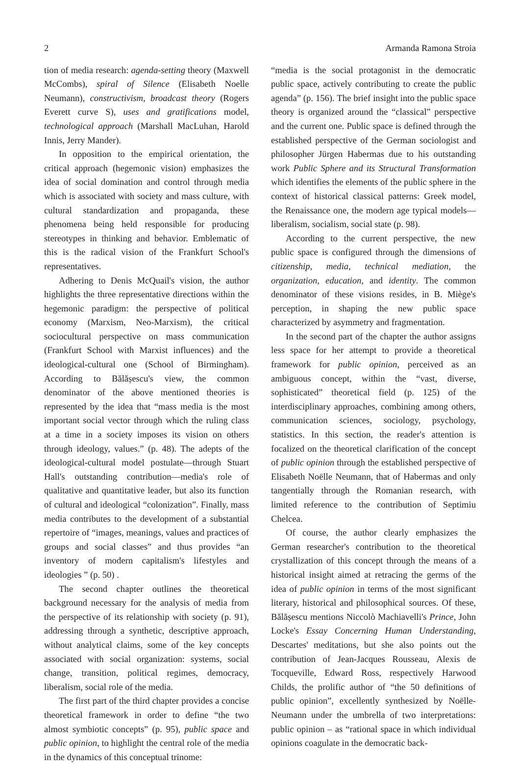2 Armanda Ramona Stroia
tion of media research: agenda-setting theory (Maxwell McCombs), spiral of Silence (Elisabeth Noelle Neumann), constructivism, broadcast theory (Rogers Everett curve S), uses and gratifications model, technological approach (Marshall MacLuhan, Harold Innis, Jerry Mander).
In opposition to the empirical orientation, the critical approach (hegemonic vision) emphasizes the idea of social domination and control through media which is associated with society and mass culture, with cultural standardization and propaganda, these phenomena being held responsible for producing stereotypes in thinking and behavior. Emblematic of this is the radical vision of the Frankfurt School's representatives.
Adhering to Denis McQuail's vision, the author highlights the three representative directions within the hegemonic paradigm: the perspective of political economy (Marxism, Neo-Marxism), the critical sociocultural perspective on mass communication (Frankfurt School with Marxist influences) and the ideological-cultural one (School of Birmingham). According to Bălășescu's view, the common denominator of the above mentioned theories is represented by the idea that “mass media is the most important social vector through which the ruling class at a time in a society imposes its vision on others through ideology, values.” (p. 48). The adepts of the ideological-cultural model postulate—through Stuart Hall's outstanding contribution—media's role of qualitative and quantitative leader, but also its function of cultural and ideological “colonization”. Finally, mass media contributes to the development of a substantial repertoire of “images, meanings, values and practices of groups and social classes” and thus provides “an inventory of modern capitalism's lifestyles and ideologies ” (p. 50) .
The second chapter outlines the theoretical background necessary for the analysis of media from the perspective of its relationship with society (p. 91), addressing through a synthetic, descriptive approach, without analytical claims, some of the key concepts associated with social organization: systems, social change, transition, political regimes, democracy, liberalism, social role of the media.
The first part of the third chapter provides a concise theoretical framework in order to define “the two almost symbiotic concepts” (p. 95), public space and public opinion, to highlight the central role of the media in the dynamics of this conceptual trinome:
“media is the social protagonist in the democratic public space, actively contributing to create the public agenda” (p. 156). The brief insight into the public space theory is organized around the “classical” perspective and the current one. Public space is defined through the established perspective of the German sociologist and philosopher Jürgen Habermas due to his outstanding work Public Sphere and its Structural Transformation which identifies the elements of the public sphere in the context of historical classical patterns: Greek model, the Renaissance one, the modern age typical models—liberalism, socialism, social state (p. 98).
According to the current perspective, the new public space is configured through the dimensions of citizenship, media, technical mediation, the organization, education, and identity. The common denominator of these visions resides, in B. Miège's perception, in shaping the new public space characterized by asymmetry and fragmentation.
In the second part of the chapter the author assigns less space for her attempt to provide a theoretical framework for public opinion, perceived as an ambiguous concept, within the “vast, diverse, sophisticated” theoretical field (p. 125) of the interdisciplinary approaches, combining among others, communication sciences, sociology, psychology, statistics. In this section, the reader's attention is focalized on the theoretical clarification of the concept of public opinion through the established perspective of Elisabeth Noëlle Neumann, that of Habermas and only tangentially through the Romanian research, with limited reference to the contribution of Septimiu Chelcea.
Of course, the author clearly emphasizes the German researcher's contribution to the theoretical crystallization of this concept through the means of a historical insight aimed at retracing the germs of the idea of public opinion in terms of the most significant literary, historical and philosophical sources. Of these, Bălășescu mentions Niccolò Machiavelli's Prince, John Locke's Essay Concerning Human Understanding, Descartes' meditations, but she also points out the contribution of Jean-Jacques Rousseau, Alexis de Tocqueville, Edward Ross, respectively Harwood Childs, the prolific author of “the 50 definitions of public opinion”, excellently synthesized by Noëlle-Neumann under the umbrella of two interpretations: public opinion – as “rational space in which individual opinions coagulate in the democratic back-